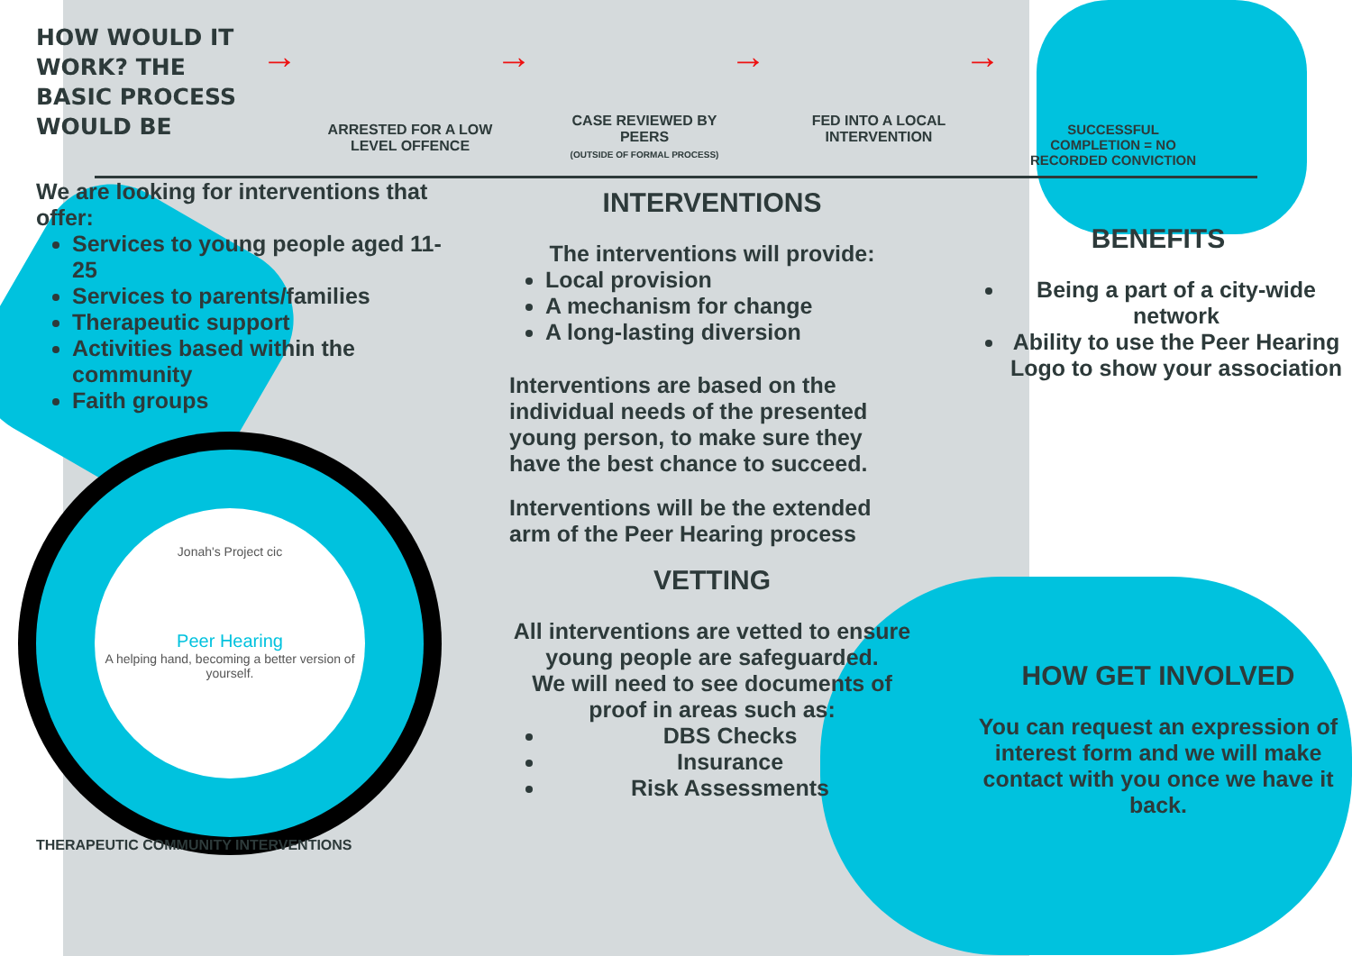HOW WOULD IT WORK? THE BASIC PROCESS WOULD BE
→
ARRESTED FOR A LOW LEVEL OFFENCE
→
CASE REVIEWED BY PEERS
(OUTSIDE OF FORMAL PROCESS)
→
FED INTO A LOCAL INTERVENTION
→
SUCCESSFUL COMPLETION = NO RECORDED CONVICTION
We are looking for interventions that offer:
Services to young people aged 11-25
Services to parents/families
Therapeutic support
Activities based within the community
Faith groups
Jonah's Project cic
Peer Hearing
A helping hand, becoming a better version of yourself.
THERAPEUTIC COMMUNITY INTERVENTIONS
INTERVENTIONS
The interventions will provide:
Local provision
A mechanism for change
A long-lasting diversion
Interventions are based on the individual needs of the presented young person, to make sure they have the best chance to succeed.
Interventions will be the extended arm of the Peer Hearing process
VETTING
All interventions are vetted to ensure young people are safeguarded.
We will need to see documents of proof in areas such as:
DBS Checks
Insurance
Risk Assessments
BENEFITS
Being a part of a city-wide network
Ability to use the Peer Hearing Logo to show your association
HOW GET INVOLVED
You can request an expression of interest form and we will make contact with you once we have it back.